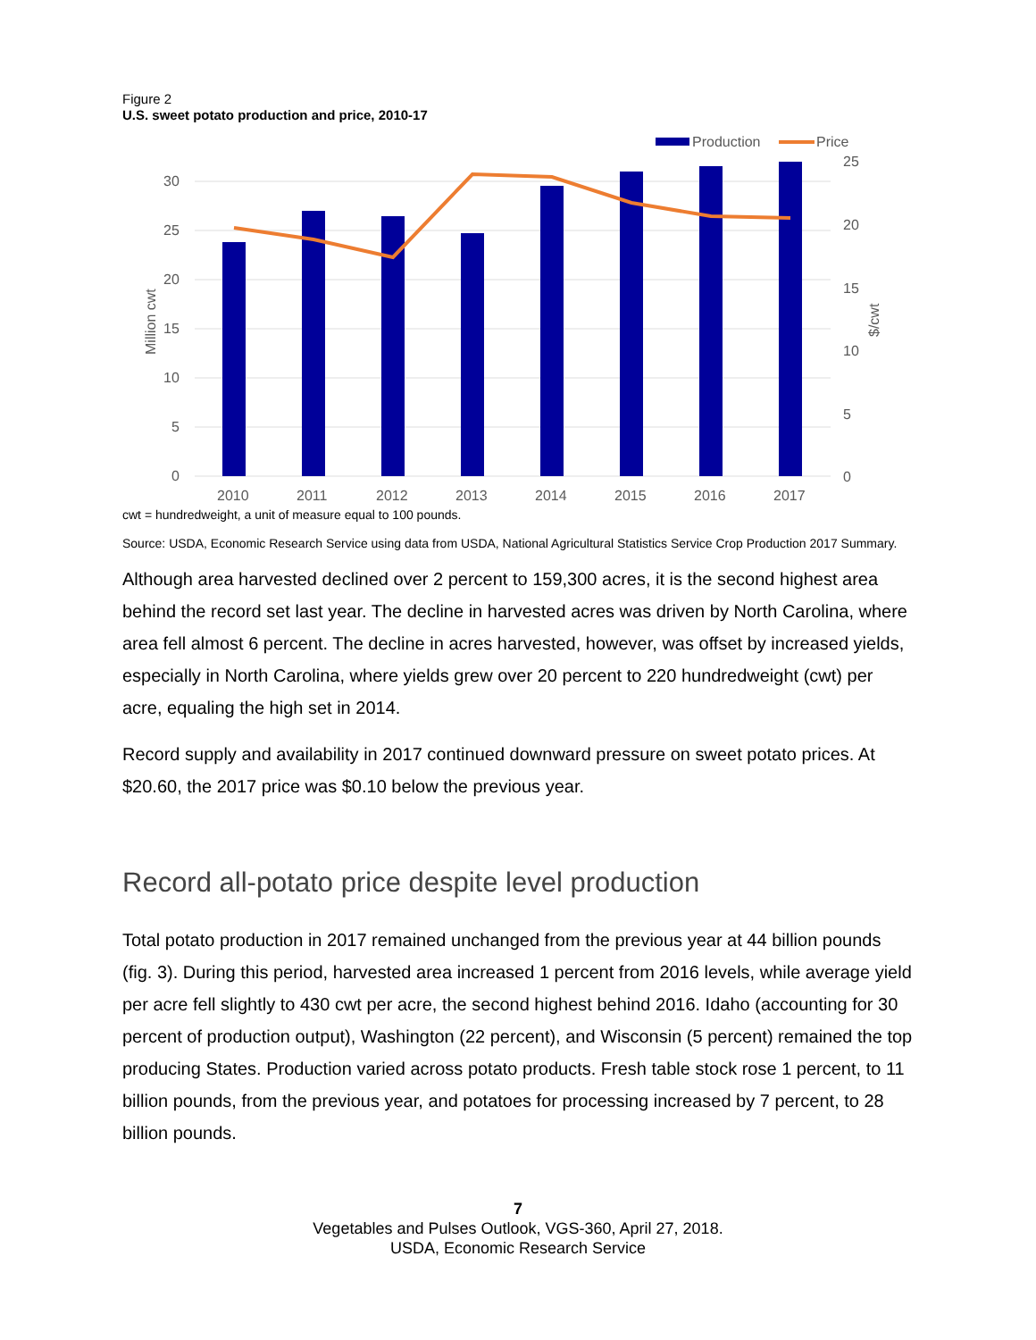Figure 2
U.S. sweet potato production and price, 2010-17
Production
Price
30
25
20
15
10
5
0
25
20
15
10
5
0
Million cwt
$/cwt
2010
2011
2012
2013
2014
2015
2016
2017
cwt = hundredweight, a unit of measure equal to 100 pounds.
Source: USDA, Economic Research Service using data from USDA, National Agricultural Statistics Service Crop Production 2017 Summary.
Although area harvested declined over 2 percent to 159,300 acres, it is the second highest area behind the record set last year. The decline in harvested acres was driven by North Carolina, where area fell almost 6 percent. The decline in acres harvested, however, was offset by increased yields, especially in North Carolina, where yields grew over 20 percent to 220 hundredweight (cwt) per acre, equaling the high set in 2014.
Record supply and availability in 2017 continued downward pressure on sweet potato prices. At $20.60, the 2017 price was $0.10 below the previous year.
Record all-potato price despite level production
Total potato production in 2017 remained unchanged from the previous year at 44 billion pounds (fig. 3). During this period, harvested area increased 1 percent from 2016 levels, while average yield per acre fell slightly to 430 cwt per acre, the second highest behind 2016. Idaho (accounting for 30 percent of production output), Washington (22 percent), and Wisconsin (5 percent) remained the top producing States. Production varied across potato products. Fresh table stock rose 1 percent, to 11 billion pounds, from the previous year, and potatoes for processing increased by 7 percent, to 28 billion pounds.
7
Vegetables and Pulses Outlook, VGS-360, April 27, 2018.
USDA, Economic Research Service